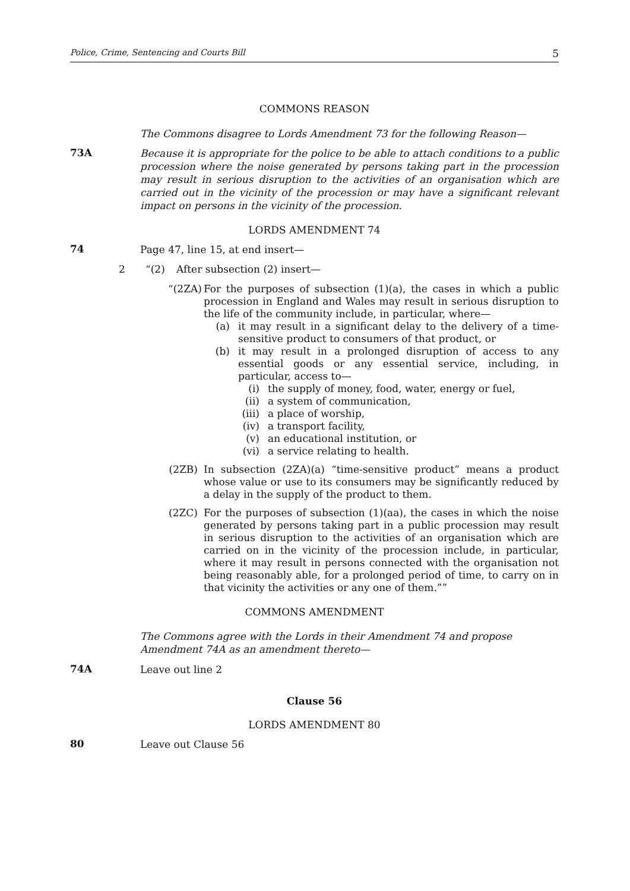Police, Crime, Sentencing and Courts Bill 5
COMMONS REASON
The Commons disagree to Lords Amendment 73 for the following Reason—
73A
Because it is appropriate for the police to be able to attach conditions to a public procession where the noise generated by persons taking part in the procession may result in serious disruption to the activities of an organisation which are carried out in the vicinity of the procession or may have a significant relevant impact on persons in the vicinity of the procession.
LORDS AMENDMENT 74
74
Page 47, line 15, at end insert—
2 “(2) After subsection (2) insert—
“(2ZA)
For the purposes of subsection (1)(a), the cases in which a public procession in England and Wales may result in serious disruption to the life of the community include, in particular, where—
(a) it may result in a significant delay to the delivery of a time-sensitive product to consumers of that product, or
(b) it may result in a prolonged disruption of access to any essential goods or any essential service, including, in particular, access to—
(i) the supply of money, food, water, energy or fuel,
(ii) a system of communication,
(iii) a place of worship,
(iv) a transport facility,
(v) an educational institution, or
(vi) a service relating to health.
(2ZB) In subsection (2ZA)(a) “time-sensitive product” means a product whose value or use to its consumers may be significantly reduced by a delay in the supply of the product to them.
(2ZC) For the purposes of subsection (1)(aa), the cases in which the noise generated by persons taking part in a public procession may result in serious disruption to the activities of an organisation which are carried on in the vicinity of the procession include, in particular, where it may result in persons connected with the organisation not being reasonably able, for a prolonged period of time, to carry on in that vicinity the activities or any one of them.””
COMMONS AMENDMENT
The Commons agree with the Lords in their Amendment 74 and propose Amendment 74A as an amendment thereto—
74A
Leave out line 2
Clause 56
LORDS AMENDMENT 80
80
Leave out Clause 56